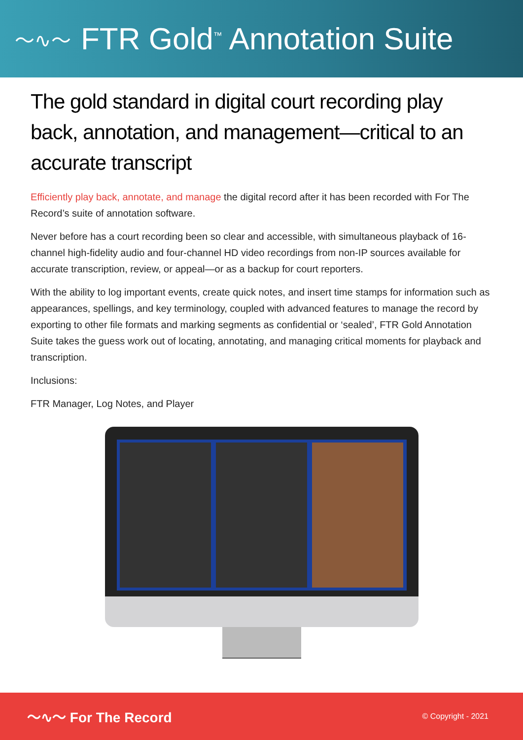〜∿〜
FTR Gold<sup>™</sup> Annotation Suite
The gold standard in digital court recording play back, annotation, and management—critical to an accurate transcript
Efficiently play back, annotate, and manage the digital record after it has been recorded with For The Record’s suite of annotation software.
Never before has a court recording been so clear and accessible, with simultaneous playback of 16-channel high-fidelity audio and four-channel HD video recordings from non-IP sources available for accurate transcription, review, or appeal—or as a backup for court reporters.
With the ability to log important events, create quick notes, and insert time stamps for information such as appearances, spellings, and key terminology, coupled with advanced features to manage the record by exporting to other file formats and marking segments as confidential or ‘sealed’, FTR Gold Annotation Suite takes the guess work out of locating, annotating, and managing critical moments for playback and transcription.
Inclusions:
FTR Manager, Log Notes, and Player
〜∿〜 For The Record © Copyright - 2021